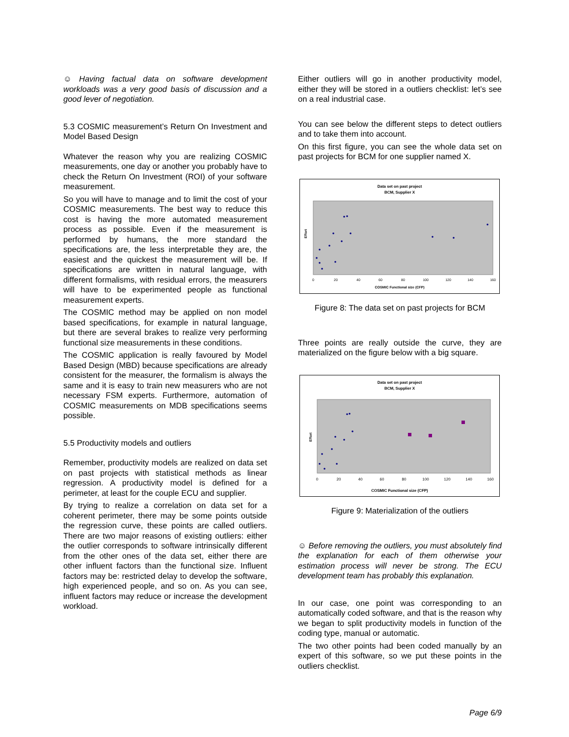☺ Having factual data on software development workloads was a very good basis of discussion and a good lever of negotiation.
5.3 COSMIC measurement’s Return On Investment and Model Based Design
Whatever the reason why you are realizing COSMIC measurements, one day or another you probably have to check the Return On Investment (ROI) of your software measurement.
So you will have to manage and to limit the cost of your COSMIC measurements. The best way to reduce this cost is having the more automated measurement process as possible. Even if the measurement is performed by humans, the more standard the specifications are, the less interpretable they are, the easiest and the quickest the measurement will be. If specifications are written in natural language, with different formalisms, with residual errors, the measurers will have to be experimented people as functional measurement experts.
The COSMIC method may be applied on non model based specifications, for example in natural language, but there are several brakes to realize very performing functional size measurements in these conditions.
The COSMIC application is really favoured by Model Based Design (MBD) because specifications are already consistent for the measurer, the formalism is always the same and it is easy to train new measurers who are not necessary FSM experts. Furthermore, automation of COSMIC measurements on MDB specifications seems possible.
5.5 Productivity models and outliers
Remember, productivity models are realized on data set on past projects with statistical methods as linear regression. A productivity model is defined for a perimeter, at least for the couple ECU and supplier.
By trying to realize a correlation on data set for a coherent perimeter, there may be some points outside the regression curve, these points are called outliers. There are two major reasons of existing outliers: either the outlier corresponds to software intrinsically different from the other ones of the data set, either there are other influent factors than the functional size. Influent factors may be: restricted delay to develop the software, high experienced people, and so on. As you can see, influent factors may reduce or increase the development workload.
Either outliers will go in another productivity model, either they will be stored in a outliers checklist: let’s see on a real industrial case.
You can see below the different steps to detect outliers and to take them into account.
On this first figure, you can see the whole data set on past projects for BCM for one supplier named X.
Data set on past project
BCM, Supplier X
Effort
COSMIC Functional size (CFP)
0
20
40
60
80
100
120
140
160
Figure 8: The data set on past projects for BCM
Three points are really outside the curve, they are materialized on the figure below with a big square.
Data set on past project
BCM, Supplier X
Effort
COSMIC Functional size (CFP)
0
20
40
60
80
100
120
140
160
Figure 9: Materialization of the outliers
☺ Before removing the outliers, you must absolutely find the explanation for each of them otherwise your estimation process will never be strong. The ECU development team has probably this explanation.
In our case, one point was corresponding to an automatically coded software, and that is the reason why we began to split productivity models in function of the coding type, manual or automatic.
The two other points had been coded manually by an expert of this software, so we put these points in the outliers checklist.
Page 6/9